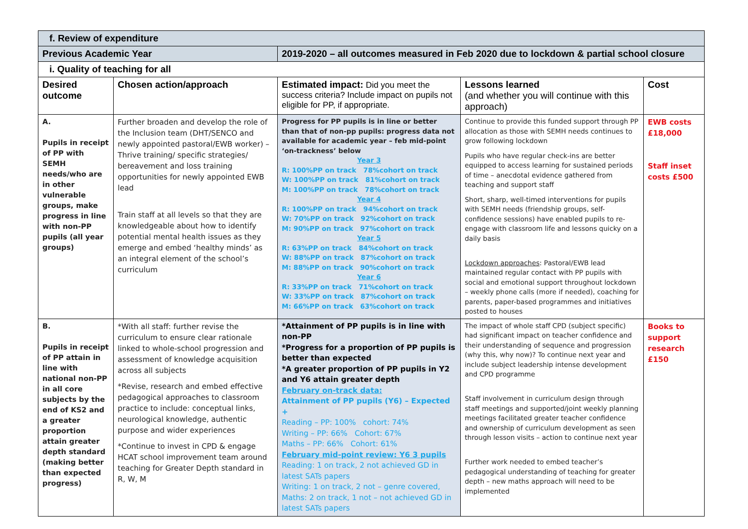| f. Review of expenditure | | | | |
| Previous Academic Year | | 2019-2020 – all outcomes measured in Feb 2020 due to lockdown & partial school closure | | |
| i. Quality of teaching for all | | | | |
| Desired outcome | Chosen action/approach | Estimated impact: Did you meet the success criteria? Include impact on pupils not eligible for PP, if appropriate. | Lessons learned (and whether you will continue with this approach) | Cost |
| A. Pupils in receipt of PP with SEMH needs/who are in other vulnerable groups, make progress in line with non-PP pupils (all year groups) | Further broaden and develop the role of the Inclusion team (DHT/SENCO and newly appointed pastoral/EWB worker) – Thrive training/ specific strategies/ bereavement and loss training opportunities for newly appointed EWB lead Train staff at all levels so that they are knowledgeable about how to identify potential mental health issues as they emerge and embed ‘healthy minds’ as an integral element of the school’s curriculum | Progress for PP pupils is in line or better than that of non-pp pupils: progress data not available for academic year – feb mid-point ‘on-trackness’ below Year 3 R: 100%PP on track 78%cohort on track W: 100%PP on track 81%cohort on track M: 100%PP on track 78%cohort on track Year 4 R: 100%PP on track 94%cohort on track W: 70%PP on track 92%cohort on track M: 90%PP on track 97%cohort on track Year 5 R: 63%PP on track 84%cohort on track W: 88%PP on track 87%cohort on track M: 88%PP on track 90%cohort on track Year 6 R: 33%PP on track 71%cohort on track W: 33%PP on track 87%cohort on track M: 66%PP on track 63%cohort on track | Continue to provide this funded support through PP allocation as those with SEMH needs continues to grow following lockdown Pupils who have regular check-ins are better equipped to access learning for sustained periods of time – anecdotal evidence gathered from teaching and support staff Short, sharp, well-timed interventions for pupils with SEMH needs (friendship groups, self-confidence sessions) have enabled pupils to re-engage with classroom life and lessons quicky on a daily basis Lockdown approaches : Pastoral/EWB lead maintained regular contact with PP pupils with social and emotional support throughout lockdown – weekly phone calls (more if needed), coaching for parents, paper-based programmes and initiatives posted to houses | EWB costs £18,000 Staff inset costs £500 |
| B. Pupils in receipt of PP attain in line with national non-PP in all core subjects by the end of KS2 and a greater proportion attain greater depth standard (making better than expected progress) | *With all staff: further revise the curriculum to ensure clear rationale linked to whole-school progression and assessment of knowledge acquisition across all subjects *Revise, research and embed effective pedagogical approaches to classroom practice to include: conceptual links, neurological knowledge, authentic purpose and wider experiences *Continue to invest in CPD & engage HCAT school improvement team around teaching for Greater Depth standard in R, W, M | *Attainment of PP pupils is in line with non-PP *Progress for a proportion of PP pupils is better than expected *A greater proportion of PP pupils in Y2 and Y6 attain greater depth February on-track data: Attainment of PP pupils (Y6) – Expected + Reading – PP: 100% cohort: 74% Writing – PP: 66% Cohort: 67% Maths – PP: 66% Cohort: 61% February mid-point review: Y6 3 pupils Reading: 1 on track, 2 not achieved GD in latest SATs papers Writing: 1 on track, 2 not – genre covered, Maths: 2 on track, 1 not – not achieved GD in latest SATs papers | The impact of whole staff CPD (subject specific) had significant impact on teacher confidence and their understanding of sequence and progression (why this, why now)? To continue next year and include subject leadership intense development and CPD programme Staff involvement in curriculum design through staff meetings and supported/joint weekly planning meetings facilitated greater teacher confidence and ownership of curriculum development as seen through lesson visits – action to continue next year Further work needed to embed teacher’s pedagogical understanding of teaching for greater depth – new maths approach will need to be implemented | Books to support research £150 |